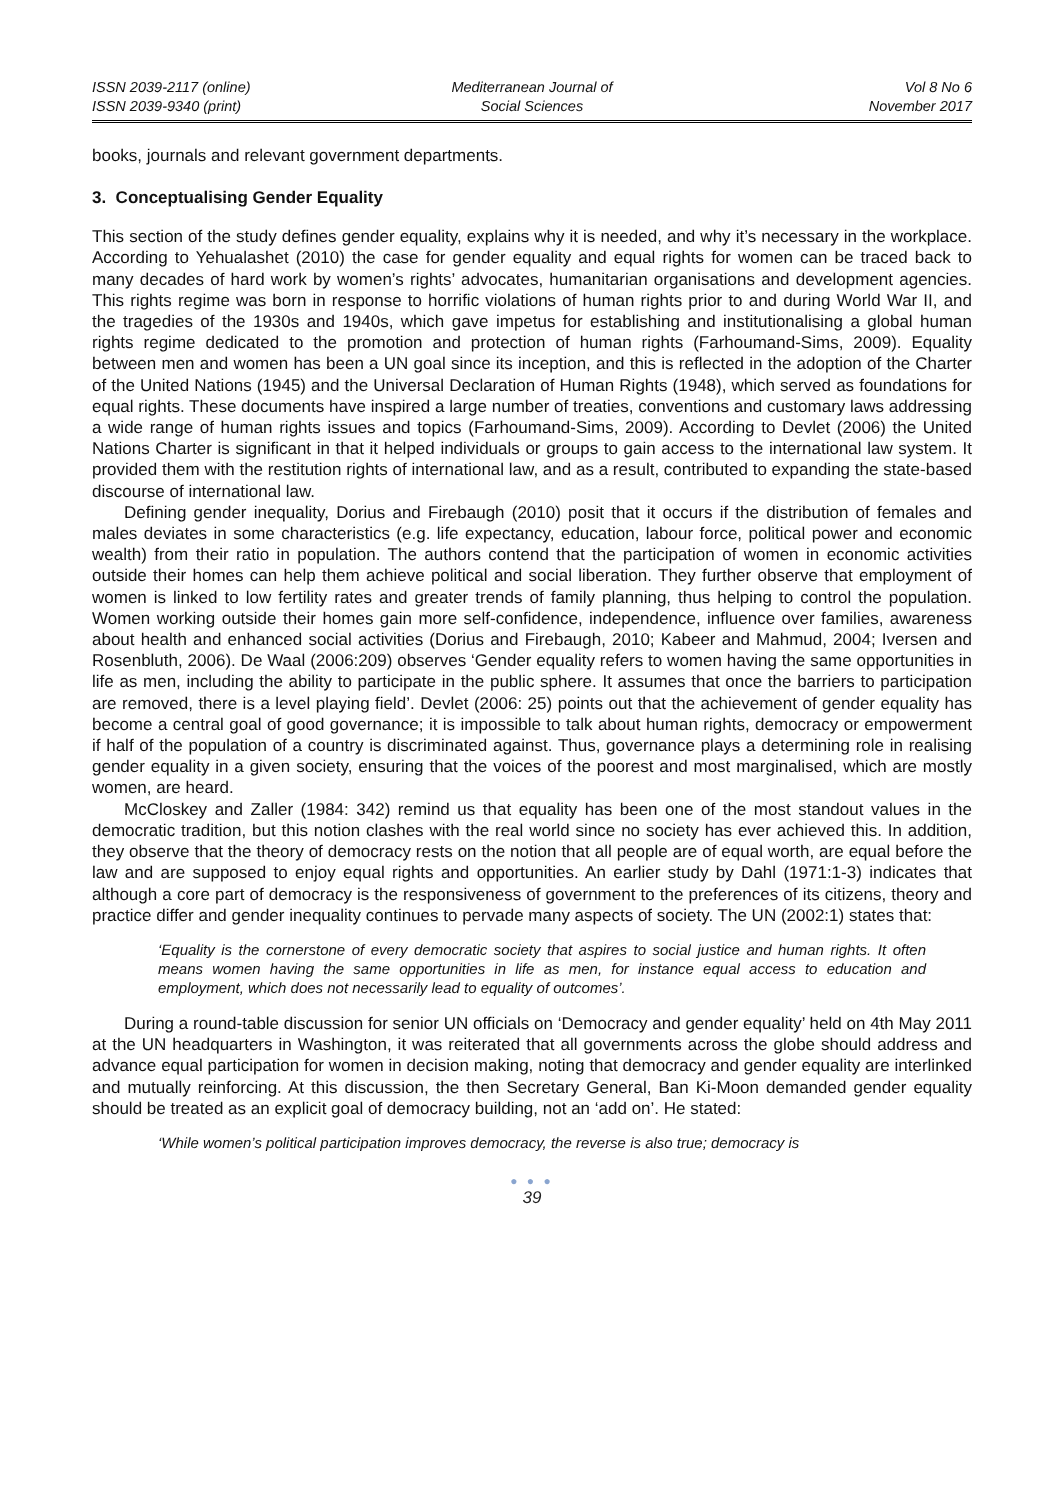ISSN 2039-2117 (online)
ISSN 2039-9340 (print)
Mediterranean Journal of
Social Sciences
Vol 8 No 6
November 2017
books, journals and relevant government departments.
3. Conceptualising Gender Equality
This section of the study defines gender equality, explains why it is needed, and why it’s necessary in the workplace. According to Yehualashet (2010) the case for gender equality and equal rights for women can be traced back to many decades of hard work by women’s rights’ advocates, humanitarian organisations and development agencies. This rights regime was born in response to horrific violations of human rights prior to and during World War II, and the tragedies of the 1930s and 1940s, which gave impetus for establishing and institutionalising a global human rights regime dedicated to the promotion and protection of human rights (Farhoumand-Sims, 2009). Equality between men and women has been a UN goal since its inception, and this is reflected in the adoption of the Charter of the United Nations (1945) and the Universal Declaration of Human Rights (1948), which served as foundations for equal rights. These documents have inspired a large number of treaties, conventions and customary laws addressing a wide range of human rights issues and topics (Farhoumand-Sims, 2009). According to Devlet (2006) the United Nations Charter is significant in that it helped individuals or groups to gain access to the international law system. It provided them with the restitution rights of international law, and as a result, contributed to expanding the state-based discourse of international law.
Defining gender inequality, Dorius and Firebaugh (2010) posit that it occurs if the distribution of females and males deviates in some characteristics (e.g. life expectancy, education, labour force, political power and economic wealth) from their ratio in population. The authors contend that the participation of women in economic activities outside their homes can help them achieve political and social liberation. They further observe that employment of women is linked to low fertility rates and greater trends of family planning, thus helping to control the population. Women working outside their homes gain more self-confidence, independence, influence over families, awareness about health and enhanced social activities (Dorius and Firebaugh, 2010; Kabeer and Mahmud, 2004; Iversen and Rosenbluth, 2006). De Waal (2006:209) observes ‘Gender equality refers to women having the same opportunities in life as men, including the ability to participate in the public sphere. It assumes that once the barriers to participation are removed, there is a level playing field’. Devlet (2006: 25) points out that the achievement of gender equality has become a central goal of good governance; it is impossible to talk about human rights, democracy or empowerment if half of the population of a country is discriminated against. Thus, governance plays a determining role in realising gender equality in a given society, ensuring that the voices of the poorest and most marginalised, which are mostly women, are heard.
McCloskey and Zaller (1984: 342) remind us that equality has been one of the most standout values in the democratic tradition, but this notion clashes with the real world since no society has ever achieved this. In addition, they observe that the theory of democracy rests on the notion that all people are of equal worth, are equal before the law and are supposed to enjoy equal rights and opportunities. An earlier study by Dahl (1971:1-3) indicates that although a core part of democracy is the responsiveness of government to the preferences of its citizens, theory and practice differ and gender inequality continues to pervade many aspects of society. The UN (2002:1) states that:
‘Equality is the cornerstone of every democratic society that aspires to social justice and human rights. It often means women having the same opportunities in life as men, for instance equal access to education and employment, which does not necessarily lead to equality of outcomes’.
During a round-table discussion for senior UN officials on ‘Democracy and gender equality’ held on 4th May 2011 at the UN headquarters in Washington, it was reiterated that all governments across the globe should address and advance equal participation for women in decision making, noting that democracy and gender equality are interlinked and mutually reinforcing. At this discussion, the then Secretary General, Ban Ki-Moon demanded gender equality should be treated as an explicit goal of democracy building, not an ‘add on’. He stated:
‘While women’s political participation improves democracy, the reverse is also true; democracy is
● ● ●
39